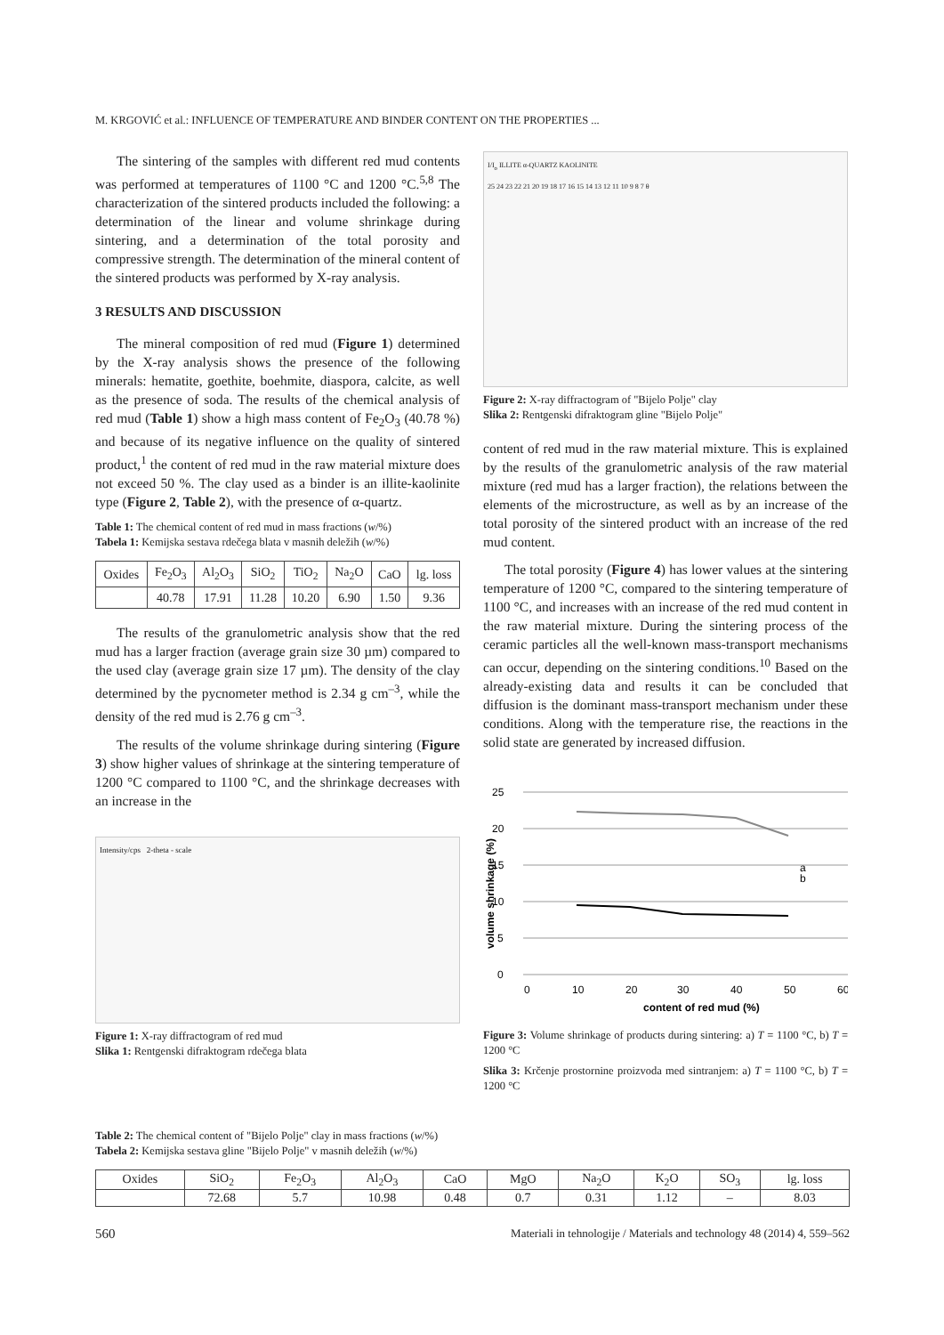M. KRGOVIĆ et al.: INFLUENCE OF TEMPERATURE AND BINDER CONTENT ON THE PROPERTIES ...
The sintering of the samples with different red mud contents was performed at temperatures of 1100 °C and 1200 °C.<sup>5,8</sup> The characterization of the sintered products included the following: a determination of the linear and volume shrinkage during sintering, and a determination of the total porosity and compressive strength. The determination of the mineral content of the sintered products was performed by X-ray analysis.
3 RESULTS AND DISCUSSION
The mineral composition of red mud (Figure 1) determined by the X-ray analysis shows the presence of the following minerals: hematite, goethite, boehmite, diaspora, calcite, as well as the presence of soda. The results of the chemical analysis of red mud (Table 1) show a high mass content of Fe<sub>2</sub>O<sub>3</sub> (40.78 %) and because of its negative influence on the quality of sintered product,<sup>1</sup> the content of red mud in the raw material mixture does not exceed 50 %. The clay used as a binder is an illite-kaolinite type (Figure 2, Table 2), with the presence of α-quartz.
Table 1: The chemical content of red mud in mass fractions (w/%)
Tabela 1: Kemijska sestava rdečega blata v masnih deležih (w/%)
| Oxides | Fe<sub>2</sub>O<sub>3</sub> | Al<sub>2</sub>O<sub>3</sub> | SiO<sub>2</sub> | TiO<sub>2</sub> | Na<sub>2</sub>O | CaO | lg. loss |
| | 40.78 | 17.91 | 11.28 | 10.20 | 6.90 | 1.50 | 9.36 |
The results of the granulometric analysis show that the red mud has a larger fraction (average grain size 30 µm) compared to the used clay (average grain size 17 µm). The density of the clay determined by the pycnometer method is 2.34 g cm<sup>–3</sup>, while the density of the red mud is 2.76 g cm<sup>–3</sup>.
The results of the volume shrinkage during sintering (Figure 3) show higher values of shrinkage at the sintering temperature of 1200 °C compared to 1100 °C, and the shrinkage decreases with an increase in the
Intensity/cps 2-theta - scale
Figure 1: X-ray diffractogram of red mud
Slika 1: Rentgenski difraktogram rdečega blata
I/I<sub>o</sub> ILLITE α-QUARTZ KAOLINITE
25 24 23 22 21 20 19 18 17 16 15 14 13 12 11 10 9 8 7 θ
Figure 2: X-ray diffractogram of "Bijelo Polje" clay
Slika 2: Rentgenski difraktogram gline "Bijelo Polje"
content of red mud in the raw material mixture. This is explained by the results of the granulometric analysis of the raw material mixture (red mud has a larger fraction), the relations between the elements of the microstructure, as well as by an increase of the total porosity of the sintered product with an increase of the red mud content.
The total porosity (Figure 4) has lower values at the sintering temperature of 1200 °C, compared to the sintering temperature of 1100 °C, and increases with an increase of the red mud content in the raw material mixture. During the sintering process of the ceramic particles all the well-known mass-transport mechanisms can occur, depending on the sintering conditions.<sup>10</sup> Based on the already-existing data and results it can be concluded that diffusion is the dominant mass-transport mechanism under these conditions. Along with the temperature rise, the reactions in the solid state are generated by increased diffusion.
25
20
15
10
5
0
a
b
0
10
20
30
40
50
60
content of red mud (%)
volume shrinkage (%)
Figure 3: Volume shrinkage of products during sintering: a) T = 1100 °C, b) T = 1200 °C
Slika 3: Krčenje prostornine proizvoda med sintranjem: a) T = 1100 °C, b) T = 1200 °C
Table 2: The chemical content of "Bijelo Polje" clay in mass fractions (w/%)
Tabela 2: Kemijska sestava gline "Bijelo Polje" v masnih deležih (w/%)
| Oxides | SiO<sub>2</sub> | Fe<sub>2</sub>O<sub>3</sub> | Al<sub>2</sub>O<sub>3</sub> | CaO | MgO | Na<sub>2</sub>O | K<sub>2</sub>O | SO<sub>3</sub> | lg. loss |
| | 72.68 | 5.7 | 10.98 | 0.48 | 0.7 | 0.31 | 1.12 | – | 8.03 |
560
Materiali in tehnologije / Materials and technology 48 (2014) 4, 559–562